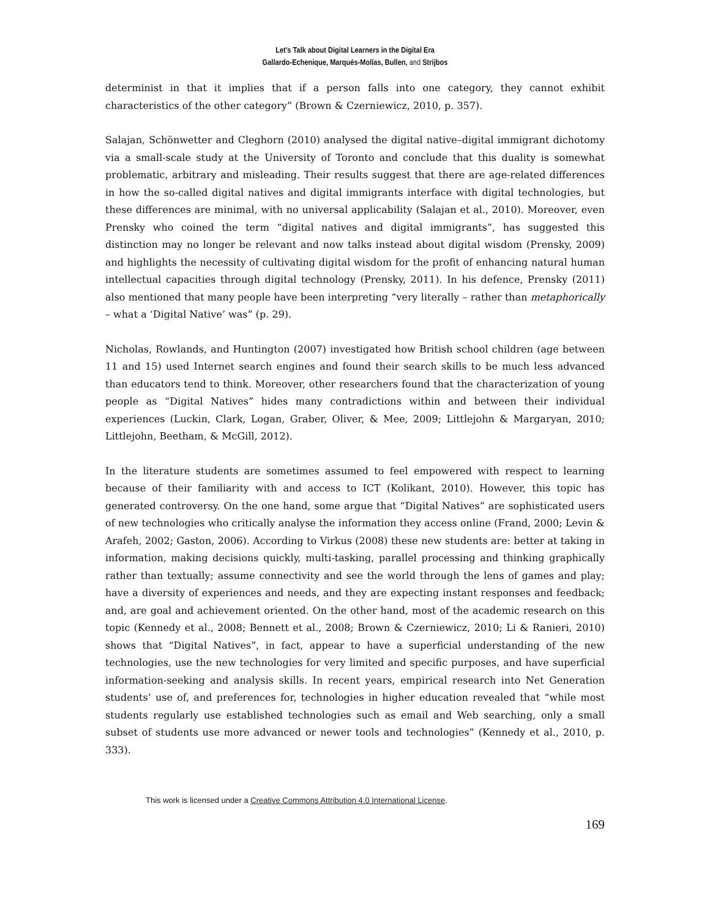Let's Talk about Digital Learners in the Digital Era
Gallardo-Echenique, Marqués-Molías, Bullen, and Strijbos
determinist in that it implies that if a person falls into one category, they cannot exhibit characteristics of the other category” (Brown & Czerniewicz, 2010, p. 357).
Salajan, Schönwetter and Cleghorn (2010) analysed the digital native–digital immigrant dichotomy via a small-scale study at the University of Toronto and conclude that this duality is somewhat problematic, arbitrary and misleading. Their results suggest that there are age-related differences in how the so-called digital natives and digital immigrants interface with digital technologies, but these differences are minimal, with no universal applicability (Salajan et al., 2010). Moreover, even Prensky who coined the term “digital natives and digital immigrants”, has suggested this distinction may no longer be relevant and now talks instead about digital wisdom (Prensky, 2009) and highlights the necessity of cultivating digital wisdom for the profit of enhancing natural human intellectual capacities through digital technology (Prensky, 2011). In his defence, Prensky (2011) also mentioned that many people have been interpreting “very literally – rather than metaphorically – what a ‘Digital Native’ was” (p. 29).
Nicholas, Rowlands, and Huntington (2007) investigated how British school children (age between 11 and 15) used Internet search engines and found their search skills to be much less advanced than educators tend to think. Moreover, other researchers found that the characterization of young people as “Digital Natives” hides many contradictions within and between their individual experiences (Luckin, Clark, Logan, Graber, Oliver, & Mee, 2009; Littlejohn & Margaryan, 2010; Littlejohn, Beetham, & McGill, 2012).
In the literature students are sometimes assumed to feel empowered with respect to learning because of their familiarity with and access to ICT (Kolikant, 2010). However, this topic has generated controversy. On the one hand, some argue that “Digital Natives” are sophisticated users of new technologies who critically analyse the information they access online (Frand, 2000; Levin & Arafeh, 2002; Gaston, 2006). According to Virkus (2008) these new students are: better at taking in information, making decisions quickly, multi-tasking, parallel processing and thinking graphically rather than textually; assume connectivity and see the world through the lens of games and play; have a diversity of experiences and needs, and they are expecting instant responses and feedback; and, are goal and achievement oriented. On the other hand, most of the academic research on this topic (Kennedy et al., 2008; Bennett et al., 2008; Brown & Czerniewicz, 2010; Li & Ranieri, 2010) shows that “Digital Natives”, in fact, appear to have a superficial understanding of the new technologies, use the new technologies for very limited and specific purposes, and have superficial information-seeking and analysis skills. In recent years, empirical research into Net Generation students’ use of, and preferences for, technologies in higher education revealed that “while most students regularly use established technologies such as email and Web searching, only a small subset of students use more advanced or newer tools and technologies” (Kennedy et al., 2010, p. 333).
This work is licensed under a Creative Commons Attribution 4.0 International License.
169